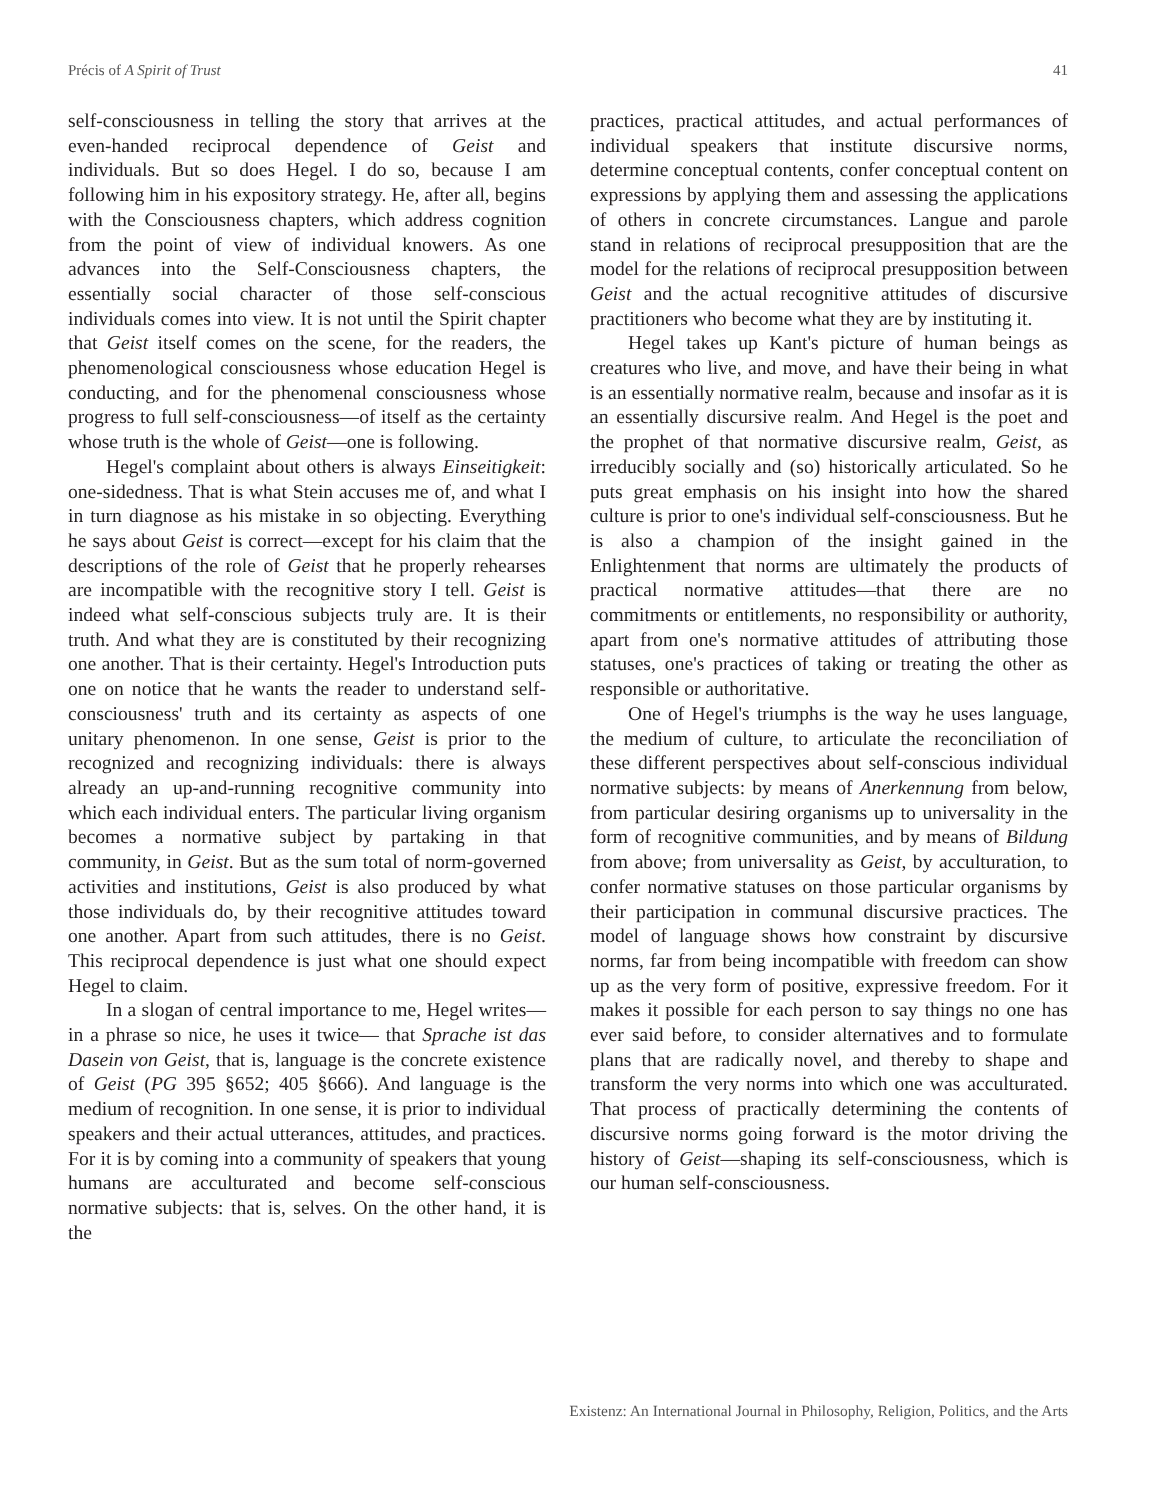Précis of A Spirit of Trust 41
self-consciousness in telling the story that arrives at the even-handed reciprocal dependence of Geist and individuals. But so does Hegel. I do so, because I am following him in his expository strategy. He, after all, begins with the Consciousness chapters, which address cognition from the point of view of individual knowers. As one advances into the Self-Consciousness chapters, the essentially social character of those self-conscious individuals comes into view. It is not until the Spirit chapter that Geist itself comes on the scene, for the readers, the phenomenological consciousness whose education Hegel is conducting, and for the phenomenal consciousness whose progress to full self-consciousness—of itself as the certainty whose truth is the whole of Geist—one is following.
Hegel's complaint about others is always Einseitigkeit: one-sidedness. That is what Stein accuses me of, and what I in turn diagnose as his mistake in so objecting. Everything he says about Geist is correct—except for his claim that the descriptions of the role of Geist that he properly rehearses are incompatible with the recognitive story I tell. Geist is indeed what self-conscious subjects truly are. It is their truth. And what they are is constituted by their recognizing one another. That is their certainty. Hegel's Introduction puts one on notice that he wants the reader to understand self-consciousness' truth and its certainty as aspects of one unitary phenomenon. In one sense, Geist is prior to the recognized and recognizing individuals: there is always already an up-and-running recognitive community into which each individual enters. The particular living organism becomes a normative subject by partaking in that community, in Geist. But as the sum total of norm-governed activities and institutions, Geist is also produced by what those individuals do, by their recognitive attitudes toward one another. Apart from such attitudes, there is no Geist. This reciprocal dependence is just what one should expect Hegel to claim.
In a slogan of central importance to me, Hegel writes—in a phrase so nice, he uses it twice— that Sprache ist das Dasein von Geist, that is, language is the concrete existence of Geist (PG 395 §652; 405 §666). And language is the medium of recognition. In one sense, it is prior to individual speakers and their actual utterances, attitudes, and practices. For it is by coming into a community of speakers that young humans are acculturated and become self-conscious normative subjects: that is, selves. On the other hand, it is the
practices, practical attitudes, and actual performances of individual speakers that institute discursive norms, determine conceptual contents, confer conceptual content on expressions by applying them and assessing the applications of others in concrete circumstances. Langue and parole stand in relations of reciprocal presupposition that are the model for the relations of reciprocal presupposition between Geist and the actual recognitive attitudes of discursive practitioners who become what they are by instituting it.
Hegel takes up Kant's picture of human beings as creatures who live, and move, and have their being in what is an essentially normative realm, because and insofar as it is an essentially discursive realm. And Hegel is the poet and the prophet of that normative discursive realm, Geist, as irreducibly socially and (so) historically articulated. So he puts great emphasis on his insight into how the shared culture is prior to one's individual self-consciousness. But he is also a champion of the insight gained in the Enlightenment that norms are ultimately the products of practical normative attitudes—that there are no commitments or entitlements, no responsibility or authority, apart from one's normative attitudes of attributing those statuses, one's practices of taking or treating the other as responsible or authoritative.
One of Hegel's triumphs is the way he uses language, the medium of culture, to articulate the reconciliation of these different perspectives about self-conscious individual normative subjects: by means of Anerkennung from below, from particular desiring organisms up to universality in the form of recognitive communities, and by means of Bildung from above; from universality as Geist, by acculturation, to confer normative statuses on those particular organisms by their participation in communal discursive practices. The model of language shows how constraint by discursive norms, far from being incompatible with freedom can show up as the very form of positive, expressive freedom. For it makes it possible for each person to say things no one has ever said before, to consider alternatives and to formulate plans that are radically novel, and thereby to shape and transform the very norms into which one was acculturated. That process of practically determining the contents of discursive norms going forward is the motor driving the history of Geist—shaping its self-consciousness, which is our human self-consciousness.
Existenz: An International Journal in Philosophy, Religion, Politics, and the Arts